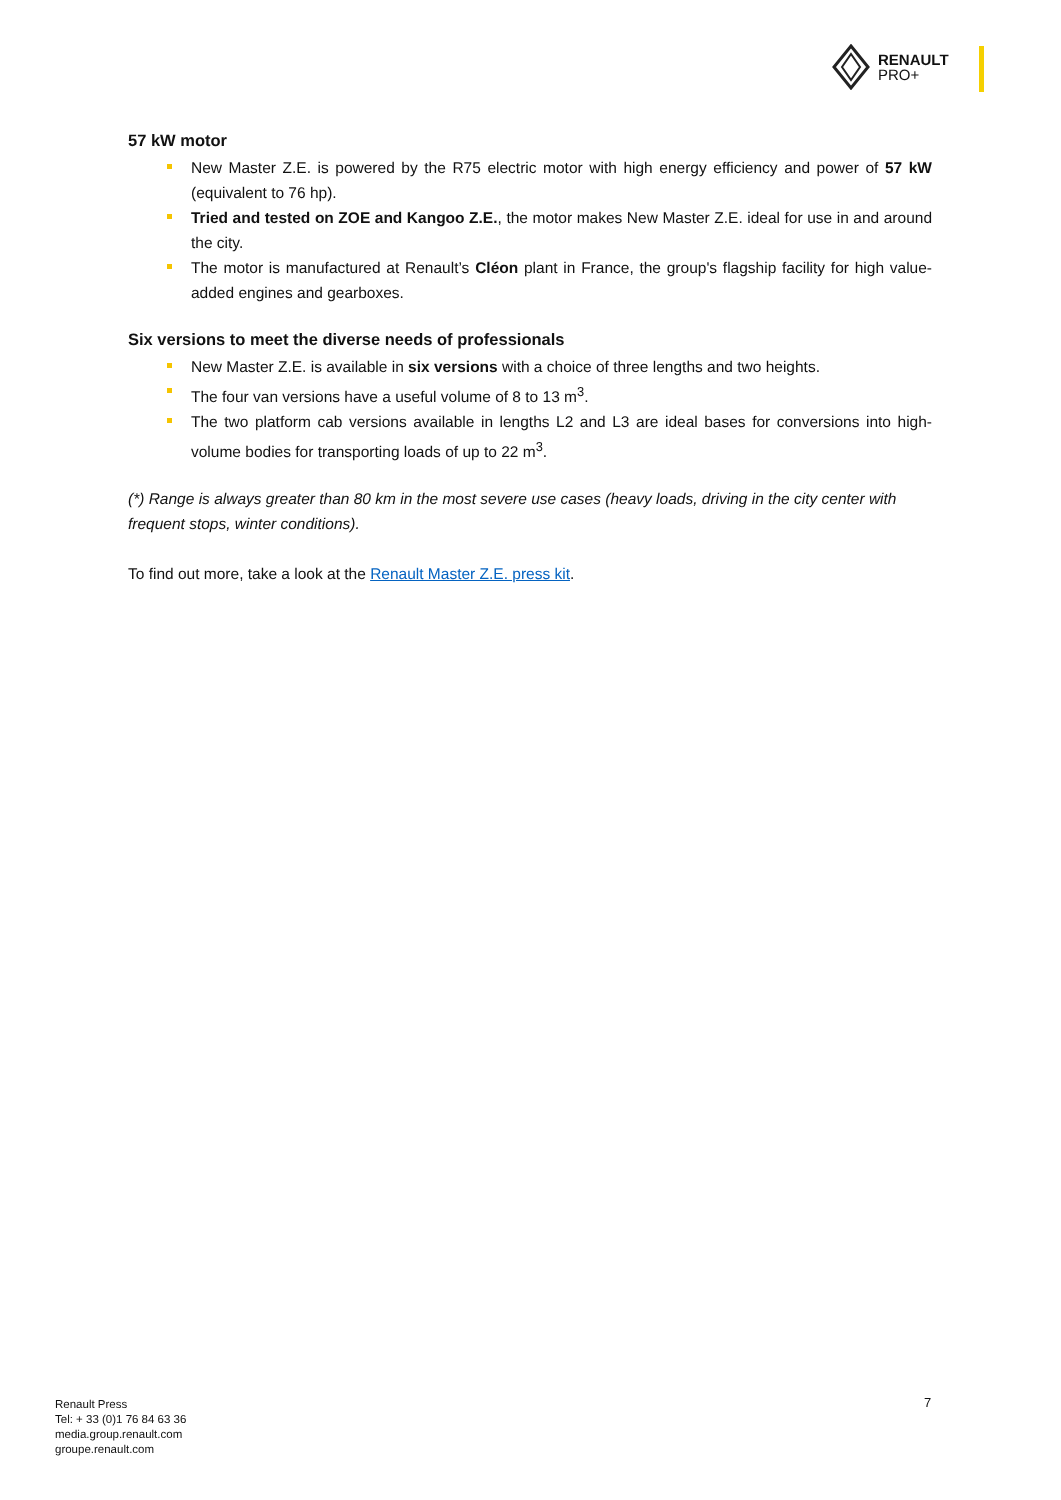RENAULT
PRO+
57 kW motor
New Master Z.E. is powered by the R75 electric motor with high energy efficiency and power of 57 kW (equivalent to 76 hp).
Tried and tested on ZOE and Kangoo Z.E., the motor makes New Master Z.E. ideal for use in and around the city.
The motor is manufactured at Renault’s Cléon plant in France, the group's flagship facility for high value-added engines and gearboxes.
Six versions to meet the diverse needs of professionals
New Master Z.E. is available in six versions with a choice of three lengths and two heights.
The four van versions have a useful volume of 8 to 13 m<sup>3</sup>.
The two platform cab versions available in lengths L2 and L3 are ideal bases for conversions into high-volume bodies for transporting loads of up to 22 m<sup>3</sup>.
(*) Range is always greater than 80 km in the most severe use cases (heavy loads, driving in the city center with frequent stops, winter conditions).
To find out more, take a look at the Renault Master Z.E. press kit.
Renault Press
Tel: + 33 (0)1 76 84 63 36
media.group.renault.com
groupe.renault.com
7